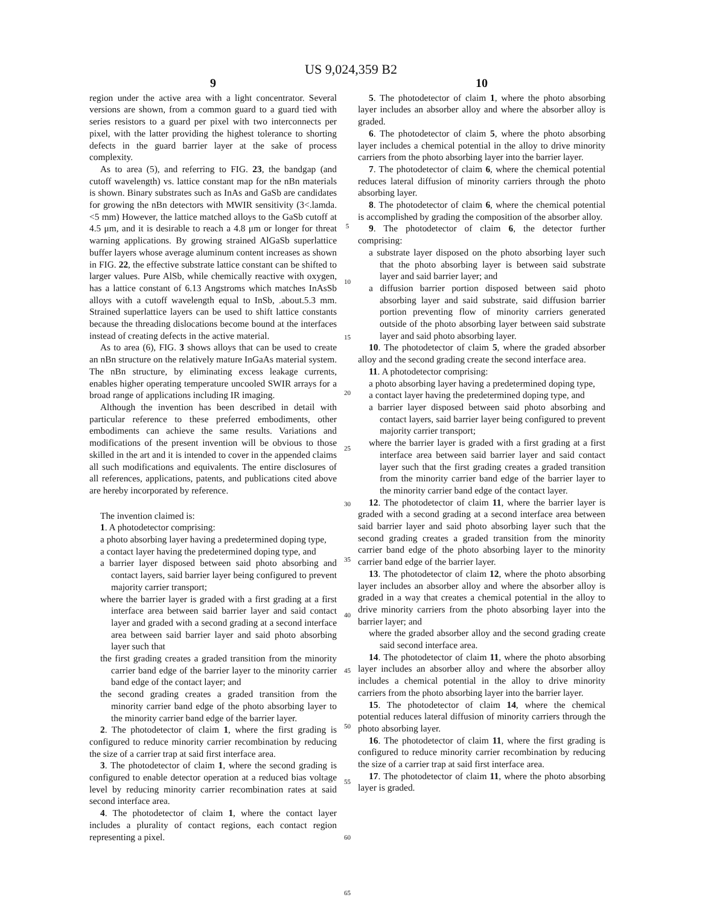US 9,024,359 B2
9
region under the active area with a light concentrator. Several versions are shown, from a common guard to a guard tied with series resistors to a guard per pixel with two interconnects per pixel, with the latter providing the highest tolerance to shorting defects in the guard barrier layer at the sake of process complexity.
As to area (5), and referring to FIG. 23, the bandgap (and cutoff wavelength) vs. lattice constant map for the nBn materials is shown. Binary substrates such as InAs and GaSb are candidates for growing the nBn detectors with MWIR sensitivity (3<.lamda.<5 mm) However, the lattice matched alloys to the GaSb cutoff at 4.5 μm, and it is desirable to reach a 4.8 μm or longer for threat warning applications. By growing strained AlGaSb superlattice buffer layers whose average aluminum content increases as shown in FIG. 22, the effective substrate lattice constant can be shifted to larger values. Pure AlSb, while chemically reactive with oxygen, has a lattice constant of 6.13 Angstroms which matches InAsSb alloys with a cutoff wavelength equal to InSb, .about.5.3 mm. Strained superlattice layers can be used to shift lattice constants because the threading dislocations become bound at the interfaces instead of creating defects in the active material.
As to area (6), FIG. 3 shows alloys that can be used to create an nBn structure on the relatively mature InGaAs material system. The nBn structure, by eliminating excess leakage currents, enables higher operating temperature uncooled SWIR arrays for a broad range of applications including IR imaging.
Although the invention has been described in detail with particular reference to these preferred embodiments, other embodiments can achieve the same results. Variations and modifications of the present invention will be obvious to those skilled in the art and it is intended to cover in the appended claims all such modifications and equivalents. The entire disclosures of all references, applications, patents, and publications cited above are hereby incorporated by reference.
The invention claimed is:
1. A photodetector comprising:
a photo absorbing layer having a predetermined doping type,
a contact layer having the predetermined doping type, and
a barrier layer disposed between said photo absorbing and contact layers, said barrier layer being configured to prevent majority carrier transport;
where the barrier layer is graded with a first grading at a first interface area between said barrier layer and said contact layer and graded with a second grading at a second interface area between said barrier layer and said photo absorbing layer such that
the first grading creates a graded transition from the minority carrier band edge of the barrier layer to the minority carrier band edge of the contact layer; and
the second grading creates a graded transition from the minority carrier band edge of the photo absorbing layer to the minority carrier band edge of the barrier layer.
2. The photodetector of claim 1, where the first grading is configured to reduce minority carrier recombination by reducing the size of a carrier trap at said first interface area.
3. The photodetector of claim 1, where the second grading is configured to enable detector operation at a reduced bias voltage level by reducing minority carrier recombination rates at said second interface area.
4. The photodetector of claim 1, where the contact layer includes a plurality of contact regions, each contact region representing a pixel.
5
10
15
20
25
30
35
40
45
50
55
60
65
10
5. The photodetector of claim 1, where the photo absorbing layer includes an absorber alloy and where the absorber alloy is graded.
6. The photodetector of claim 5, where the photo absorbing layer includes a chemical potential in the alloy to drive minority carriers from the photo absorbing layer into the barrier layer.
7. The photodetector of claim 6, where the chemical potential reduces lateral diffusion of minority carriers through the photo absorbing layer.
8. The photodetector of claim 6, where the chemical potential is accomplished by grading the composition of the absorber alloy.
9. The photodetector of claim 6, the detector further comprising:
a substrate layer disposed on the photo absorbing layer such that the photo absorbing layer is between said substrate layer and said barrier layer; and
a diffusion barrier portion disposed between said photo absorbing layer and said substrate, said diffusion barrier portion preventing flow of minority carriers generated outside of the photo absorbing layer between said substrate layer and said photo absorbing layer.
10. The photodetector of claim 5, where the graded absorber alloy and the second grading create the second interface area.
11. A photodetector comprising:
a photo absorbing layer having a predetermined doping type,
a contact layer having the predetermined doping type, and
a barrier layer disposed between said photo absorbing and contact layers, said barrier layer being configured to prevent majority carrier transport;
where the barrier layer is graded with a first grading at a first interface area between said barrier layer and said contact layer such that the first grading creates a graded transition from the minority carrier band edge of the barrier layer to the minority carrier band edge of the contact layer.
12. The photodetector of claim 11, where the barrier layer is graded with a second grading at a second interface area between said barrier layer and said photo absorbing layer such that the second grading creates a graded transition from the minority carrier band edge of the photo absorbing layer to the minority carrier band edge of the barrier layer.
13. The photodetector of claim 12, where the photo absorbing layer includes an absorber alloy and where the absorber alloy is graded in a way that creates a chemical potential in the alloy to drive minority carriers from the photo absorbing layer into the barrier layer; and
where the graded absorber alloy and the second grading create said second interface area.
14. The photodetector of claim 11, where the photo absorbing layer includes an absorber alloy and where the absorber alloy includes a chemical potential in the alloy to drive minority carriers from the photo absorbing layer into the barrier layer.
15. The photodetector of claim 14, where the chemical potential reduces lateral diffusion of minority carriers through the photo absorbing layer.
16. The photodetector of claim 11, where the first grading is configured to reduce minority carrier recombination by reducing the size of a carrier trap at said first interface area.
17. The photodetector of claim 11, where the photo absorbing layer is graded.